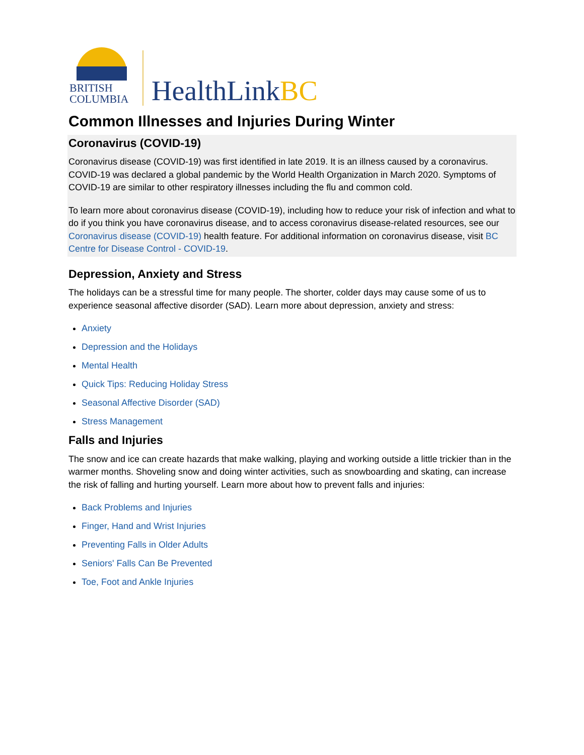BRITISH
COLUMBIA
HealthLinkBC
Common Illnesses and Injuries During Winter
Coronavirus (COVID-19)
Coronavirus disease (COVID-19) was first identified in late 2019. It is an illness caused by a coronavirus. COVID-19 was declared a global pandemic by the World Health Organization in March 2020. Symptoms of COVID-19 are similar to other respiratory illnesses including the flu and common cold.
To learn more about coronavirus disease (COVID-19), including how to reduce your risk of infection and what to do if you think you have coronavirus disease, and to access coronavirus disease-related resources, see our Coronavirus disease (COVID-19) health feature. For additional information on coronavirus disease, visit BC Centre for Disease Control - COVID-19.
Depression, Anxiety and Stress
The holidays can be a stressful time for many people. The shorter, colder days may cause some of us to experience seasonal affective disorder (SAD). Learn more about depression, anxiety and stress:
Anxiety
Depression and the Holidays
Mental Health
Quick Tips: Reducing Holiday Stress
Seasonal Affective Disorder (SAD)
Stress Management
Falls and Injuries
The snow and ice can create hazards that make walking, playing and working outside a little trickier than in the warmer months. Shoveling snow and doing winter activities, such as snowboarding and skating, can increase the risk of falling and hurting yourself. Learn more about how to prevent falls and injuries:
Back Problems and Injuries
Finger, Hand and Wrist Injuries
Preventing Falls in Older Adults
Seniors' Falls Can Be Prevented
Toe, Foot and Ankle Injuries